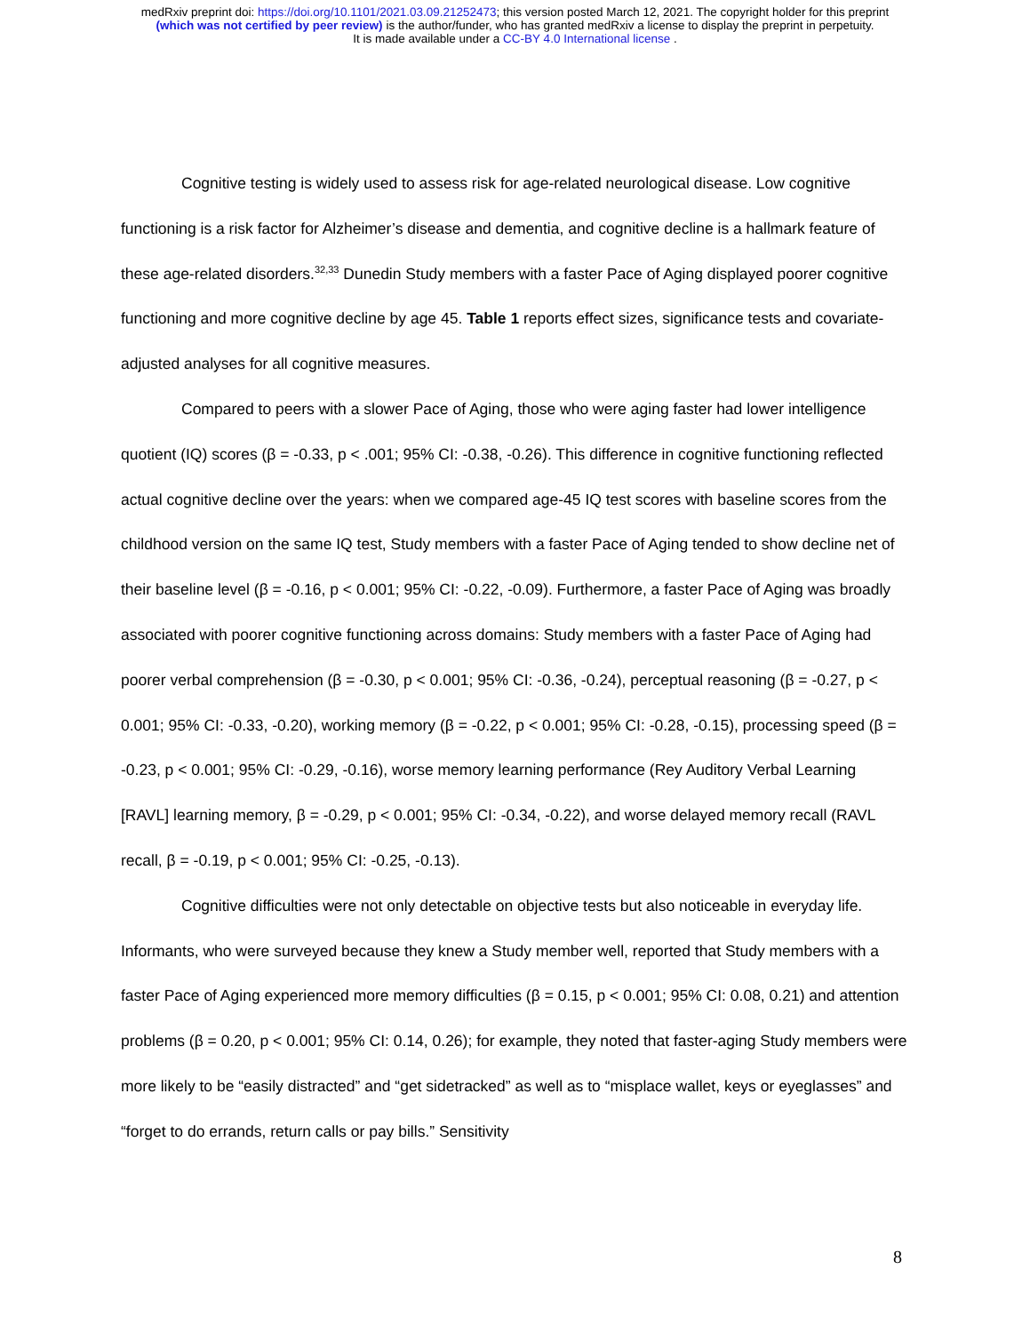medRxiv preprint doi: https://doi.org/10.1101/2021.03.09.21252473; this version posted March 12, 2021. The copyright holder for this preprint
(which was not certified by peer review) is the author/funder, who has granted medRxiv a license to display the preprint in perpetuity.
It is made available under a CC-BY 4.0 International license .
Cognitive testing is widely used to assess risk for age-related neurological disease. Low cognitive functioning is a risk factor for Alzheimer’s disease and dementia, and cognitive decline is a hallmark feature of these age-related disorders.<sup>32,33</sup> Dunedin Study members with a faster Pace of Aging displayed poorer cognitive functioning and more cognitive decline by age 45. Table 1 reports effect sizes, significance tests and covariate-adjusted analyses for all cognitive measures.
Compared to peers with a slower Pace of Aging, those who were aging faster had lower intelligence quotient (IQ) scores (β = -0.33, p < .001; 95% CI: -0.38, -0.26). This difference in cognitive functioning reflected actual cognitive decline over the years: when we compared age-45 IQ test scores with baseline scores from the childhood version on the same IQ test, Study members with a faster Pace of Aging tended to show decline net of their baseline level (β = -0.16, p < 0.001; 95% CI: -0.22, -0.09). Furthermore, a faster Pace of Aging was broadly associated with poorer cognitive functioning across domains: Study members with a faster Pace of Aging had poorer verbal comprehension (β = -0.30, p < 0.001; 95% CI: -0.36, -0.24), perceptual reasoning (β = -0.27, p < 0.001; 95% CI: -0.33, -0.20), working memory (β = -0.22, p < 0.001; 95% CI: -0.28, -0.15), processing speed (β = -0.23, p < 0.001; 95% CI: -0.29, -0.16), worse memory learning performance (Rey Auditory Verbal Learning [RAVL] learning memory, β = -0.29, p < 0.001; 95% CI: -0.34, -0.22), and worse delayed memory recall (RAVL recall, β = -0.19, p < 0.001; 95% CI: -0.25, -0.13).
Cognitive difficulties were not only detectable on objective tests but also noticeable in everyday life. Informants, who were surveyed because they knew a Study member well, reported that Study members with a faster Pace of Aging experienced more memory difficulties (β = 0.15, p < 0.001; 95% CI: 0.08, 0.21) and attention problems (β = 0.20, p < 0.001; 95% CI: 0.14, 0.26); for example, they noted that faster-aging Study members were more likely to be “easily distracted” and “get sidetracked” as well as to “misplace wallet, keys or eyeglasses” and “forget to do errands, return calls or pay bills.” Sensitivity
8